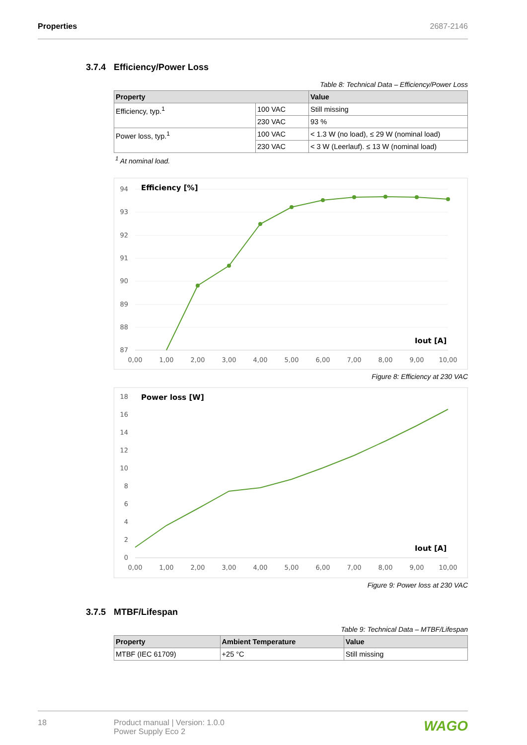Properties 2687-2146
3.7.4 Efficiency/Power Loss
Table 8: Technical Data – Efficiency/Power Loss
| Property | | Value |
| --- | --- | --- |
| Efficiency, typ.<sup>1</sup> | 100 VAC | Still missing |
| | 230 VAC | 93 % |
| Power loss, typ.<sup>1</sup> | 100 VAC | < 1.3 W (no load), ≤ 29 W (nominal load) |
| | 230 VAC | < 3 W (Leerlauf). ≤ 13 W (nominal load) |
<sup>1</sup> At nominal load.
94
93
92
91
90
89
88
87
0,00
1,00
2,00
3,00
4,00
5,00
6,00
7,00
8,00
9,00
10,00
Efficiency [%]
Iout [A]
Figure 8: Efficiency at 230 VAC
18
16
14
12
10
8
6
4
2
0
0,00
1,00
2,00
3,00
4,00
5,00
6,00
7,00
8,00
9,00
10,00
Power loss [W]
Iout [A]
Figure 9: Power loss at 230 VAC
3.7.5 MTBF/Lifespan
Table 9: Technical Data – MTBF/Lifespan
| Property | Ambient Temperature | Value |
| --- | --- | --- |
| MTBF (IEC 61709) | +25 °C | Still missing |
18 Product manual | Version: 1.0.0
Power Supply Eco 2
WAGO